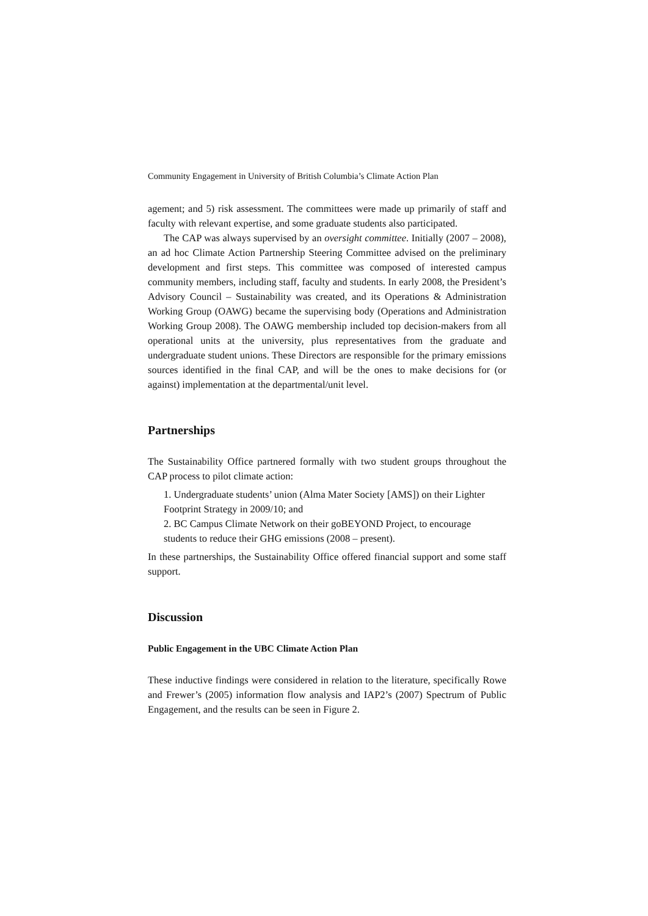Community Engagement in University of British Columbia’s Climate Action Plan
agement; and 5) risk assessment. The committees were made up primarily of staff and faculty with relevant expertise, and some graduate students also participated.
The CAP was always supervised by an oversight committee. Initially (2007 – 2008), an ad hoc Climate Action Partnership Steering Committee advised on the preliminary development and first steps. This committee was composed of interested campus community members, including staff, faculty and students. In early 2008, the President’s Advisory Council – Sustainability was created, and its Operations & Administration Working Group (OAWG) became the supervising body (Operations and Administration Working Group 2008). The OAWG membership included top decision-makers from all operational units at the university, plus representatives from the graduate and undergraduate student unions. These Directors are responsible for the primary emissions sources identified in the final CAP, and will be the ones to make decisions for (or against) implementation at the departmental/unit level.
Partnerships
The Sustainability Office partnered formally with two student groups throughout the CAP process to pilot climate action:
1. Undergraduate students’ union (Alma Mater Society [AMS]) on their Lighter Footprint Strategy in 2009/10; and
2. BC Campus Climate Network on their goBEYOND Project, to encourage students to reduce their GHG emissions (2008 – present).
In these partnerships, the Sustainability Office offered financial support and some staff support.
Discussion
Public Engagement in the UBC Climate Action Plan
These inductive findings were considered in relation to the literature, specifically Rowe and Frewer’s (2005) information flow analysis and IAP2’s (2007) Spectrum of Public Engagement, and the results can be seen in Figure 2.